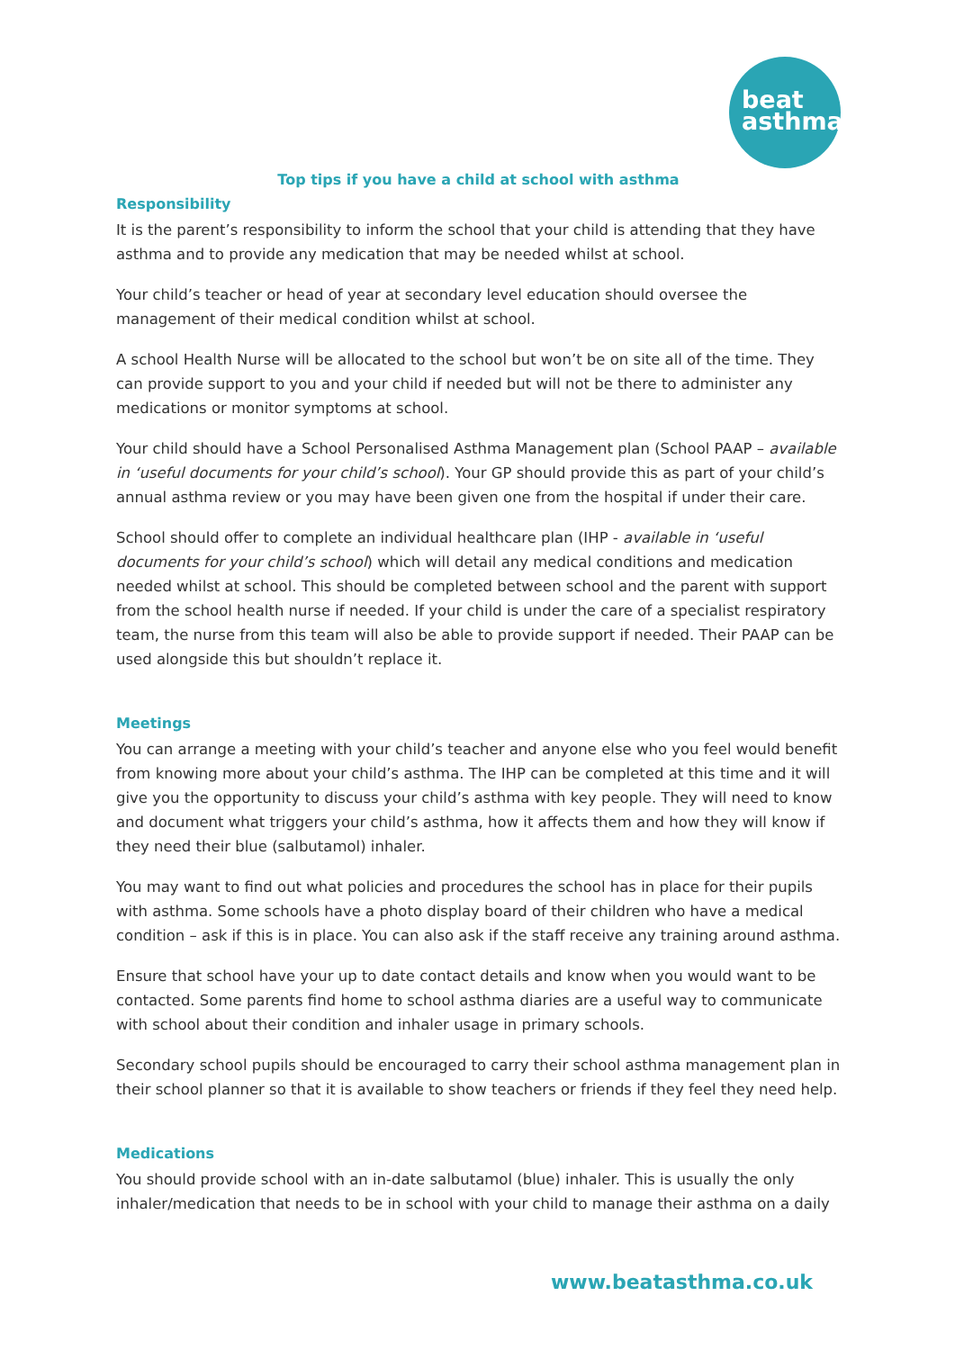beat
asthma
Top tips if you have a child at school with asthma
Responsibility
It is the parent’s responsibility to inform the school that your child is attending that they have asthma and to provide any medication that may be needed whilst at school.
Your child’s teacher or head of year at secondary level education should oversee the management of their medical condition whilst at school.
A school Health Nurse will be allocated to the school but won’t be on site all of the time. They can provide support to you and your child if needed but will not be there to administer any medications or monitor symptoms at school.
Your child should have a School Personalised Asthma Management plan (School PAAP – available in ‘useful documents for your child’s school). Your GP should provide this as part of your child’s annual asthma review or you may have been given one from the hospital if under their care.
School should offer to complete an individual healthcare plan (IHP - available in ‘useful documents for your child’s school) which will detail any medical conditions and medication needed whilst at school. This should be completed between school and the parent with support from the school health nurse if needed. If your child is under the care of a specialist respiratory team, the nurse from this team will also be able to provide support if needed. Their PAAP can be used alongside this but shouldn’t replace it.
Meetings
You can arrange a meeting with your child’s teacher and anyone else who you feel would benefit from knowing more about your child’s asthma. The IHP can be completed at this time and it will give you the opportunity to discuss your child’s asthma with key people. They will need to know and document what triggers your child’s asthma, how it affects them and how they will know if they need their blue (salbutamol) inhaler.
You may want to find out what policies and procedures the school has in place for their pupils with asthma. Some schools have a photo display board of their children who have a medical condition – ask if this is in place. You can also ask if the staff receive any training around asthma.
Ensure that school have your up to date contact details and know when you would want to be contacted. Some parents find home to school asthma diaries are a useful way to communicate with school about their condition and inhaler usage in primary schools.
Secondary school pupils should be encouraged to carry their school asthma management plan in their school planner so that it is available to show teachers or friends if they feel they need help.
Medications
You should provide school with an in-date salbutamol (blue) inhaler. This is usually the only inhaler/medication that needs to be in school with your child to manage their asthma on a daily
www.beatasthma.co.uk